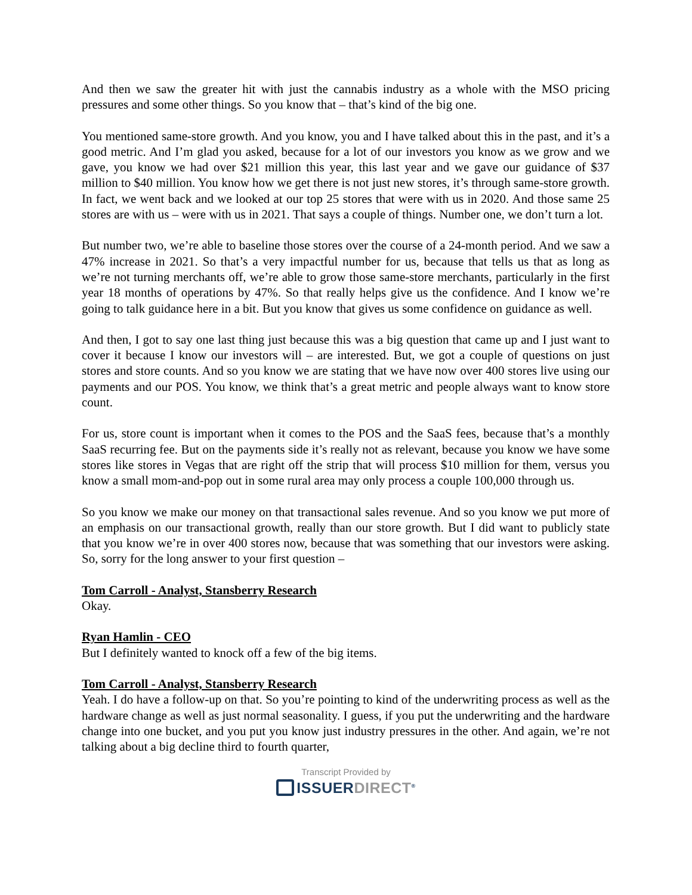And then we saw the greater hit with just the cannabis industry as a whole with the MSO pricing pressures and some other things. So you know that – that’s kind of the big one.
You mentioned same-store growth. And you know, you and I have talked about this in the past, and it’s a good metric. And I’m glad you asked, because for a lot of our investors you know as we grow and we gave, you know we had over $21 million this year, this last year and we gave our guidance of $37 million to $40 million. You know how we get there is not just new stores, it’s through same-store growth. In fact, we went back and we looked at our top 25 stores that were with us in 2020. And those same 25 stores are with us – were with us in 2021. That says a couple of things. Number one, we don’t turn a lot.
But number two, we’re able to baseline those stores over the course of a 24-month period. And we saw a 47% increase in 2021. So that’s a very impactful number for us, because that tells us that as long as we’re not turning merchants off, we’re able to grow those same-store merchants, particularly in the first year 18 months of operations by 47%. So that really helps give us the confidence. And I know we’re going to talk guidance here in a bit. But you know that gives us some confidence on guidance as well.
And then, I got to say one last thing just because this was a big question that came up and I just want to cover it because I know our investors will – are interested. But, we got a couple of questions on just stores and store counts. And so you know we are stating that we have now over 400 stores live using our payments and our POS. You know, we think that’s a great metric and people always want to know store count.
For us, store count is important when it comes to the POS and the SaaS fees, because that’s a monthly SaaS recurring fee. But on the payments side it’s really not as relevant, because you know we have some stores like stores in Vegas that are right off the strip that will process $10 million for them, versus you know a small mom-and-pop out in some rural area may only process a couple 100,000 through us.
So you know we make our money on that transactional sales revenue. And so you know we put more of an emphasis on our transactional growth, really than our store growth. But I did want to publicly state that you know we’re in over 400 stores now, because that was something that our investors were asking. So, sorry for the long answer to your first question –
Tom Carroll - Analyst, Stansberry Research
Okay.
Ryan Hamlin - CEO
But I definitely wanted to knock off a few of the big items.
Tom Carroll - Analyst, Stansberry Research
Yeah. I do have a follow-up on that. So you’re pointing to kind of the underwriting process as well as the hardware change as well as just normal seasonality. I guess, if you put the underwriting and the hardware change into one bucket, and you put you know just industry pressures in the other. And again, we’re not talking about a big decline third to fourth quarter,
Transcript Provided by
ISSUERDIRECT<sup>®</sup>